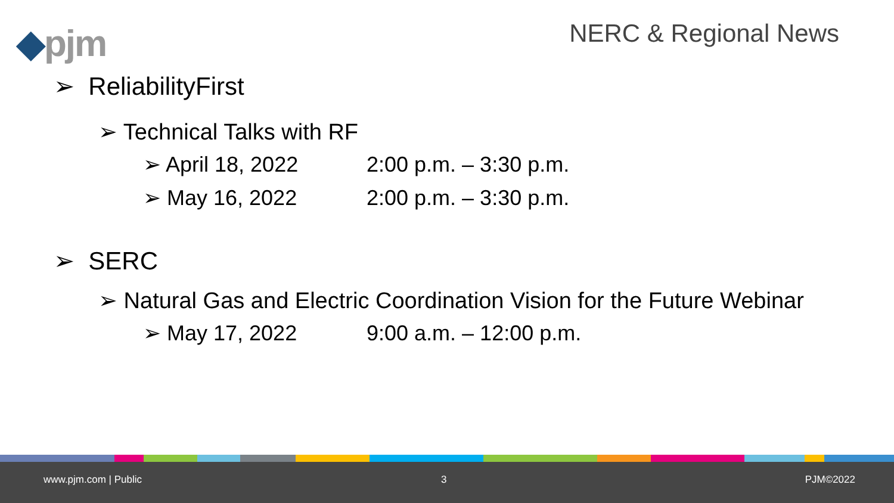◆pjm NERC & Regional News
➢ ReliabilityFirst
➢ Technical Talks with RF
➢ April 18, 2022 2:00 p.m. – 3:30 p.m.
➢ May 16, 2022 2:00 p.m. – 3:30 p.m.
➢ SERC
➢ Natural Gas and Electric Coordination Vision for the Future Webinar
➢ May 17, 2022 9:00 a.m. – 12:00 p.m.
www.pjm.com | Public 3 PJM©2022